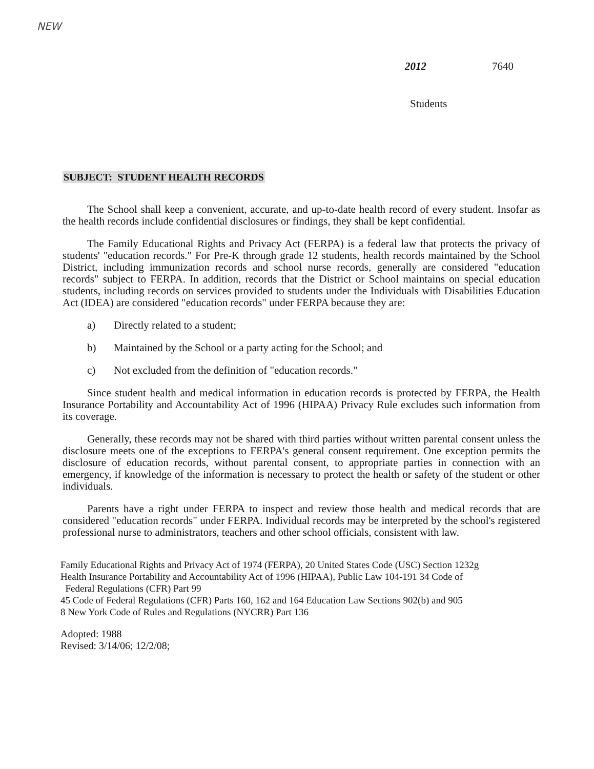NEW
2012 7640
Students
SUBJECT: STUDENT HEALTH RECORDS
The School shall keep a convenient, accurate, and up-to-date health record of every student. Insofar as the health records include confidential disclosures or findings, they shall be kept confidential.
The Family Educational Rights and Privacy Act (FERPA) is a federal law that protects the privacy of students' "education records." For Pre-K through grade 12 students, health records maintained by the School District, including immunization records and school nurse records, generally are considered "education records" subject to FERPA. In addition, records that the District or School maintains on special education students, including records on services provided to students under the Individuals with Disabilities Education Act (IDEA) are considered "education records" under FERPA because they are:
a) Directly related to a student;
b) Maintained by the School or a party acting for the School; and
c) Not excluded from the definition of "education records."
Since student health and medical information in education records is protected by FERPA, the Health Insurance Portability and Accountability Act of 1996 (HIPAA) Privacy Rule excludes such information from its coverage.
Generally, these records may not be shared with third parties without written parental consent unless the disclosure meets one of the exceptions to FERPA's general consent requirement. One exception permits the disclosure of education records, without parental consent, to appropriate parties in connection with an emergency, if knowledge of the information is necessary to protect the health or safety of the student or other individuals.
Parents have a right under FERPA to inspect and review those health and medical records that are considered "education records" under FERPA. Individual records may be interpreted by the school's registered professional nurse to administrators, teachers and other school officials, consistent with law.
Family Educational Rights and Privacy Act of 1974 (FERPA), 20 United States Code (USC) Section 1232g
Health Insurance Portability and Accountability Act of 1996 (HIPAA), Public Law 104-191 34 Code of
Federal Regulations (CFR) Part 99
45 Code of Federal Regulations (CFR) Parts 160, 162 and 164 Education Law Sections 902(b) and 905
8 New York Code of Rules and Regulations (NYCRR) Part 136
Adopted: 1988
Revised: 3/14/06; 12/2/08;